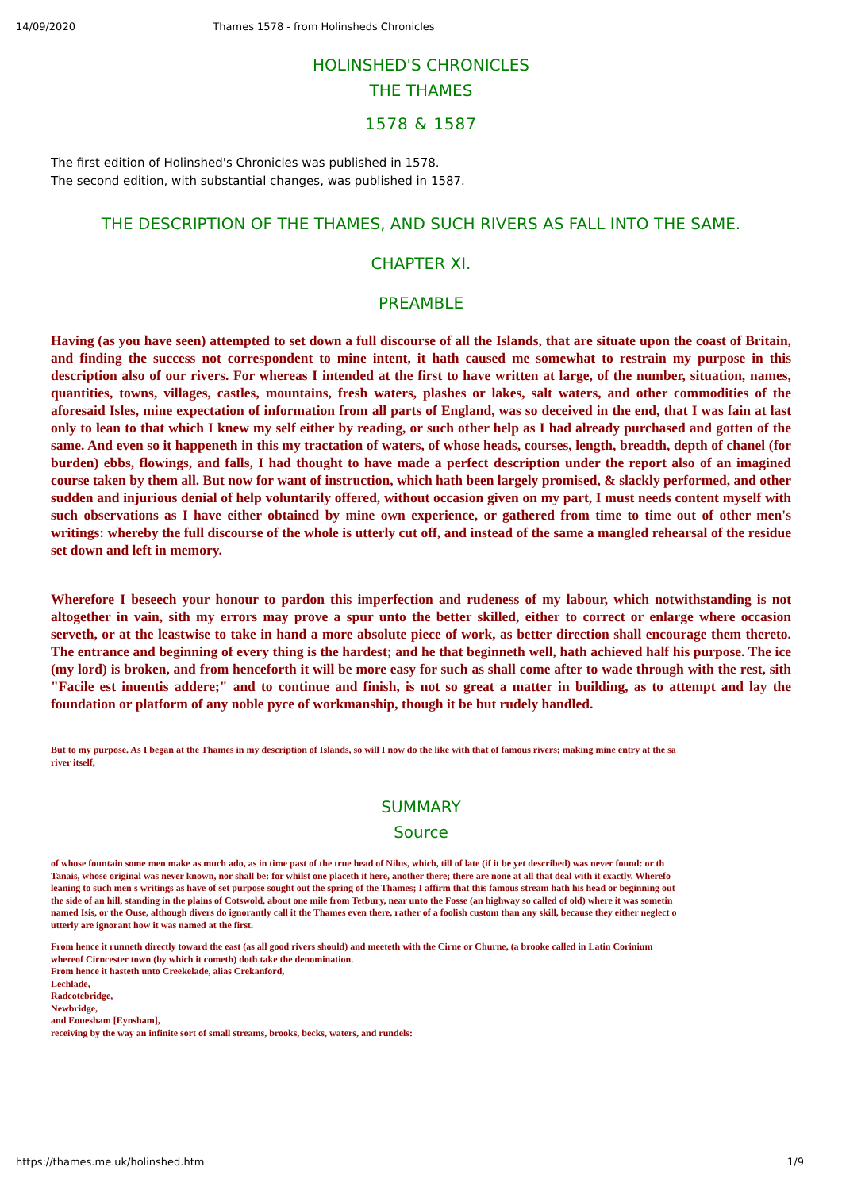14/09/2020 Thames 1578 - from Holinsheds Chronicles
HOLINSHED'S CHRONICLES
THE THAMES
1578 & 1587
The first edition of Holinshed's Chronicles was published in 1578.
The second edition, with substantial changes, was published in 1587.
THE DESCRIPTION OF THE THAMES, AND SUCH RIVERS AS FALL INTO THE SAME.
CHAPTER XI.
PREAMBLE
Having (as you have seen) attempted to set down a full discourse of all the Islands, that are situate upon the coast of Britain, and finding the success not correspondent to mine intent, it hath caused me somewhat to restrain my purpose in this description also of our rivers. For whereas I intended at the first to have written at large, of the number, situation, names, quantities, towns, villages, castles, mountains, fresh waters, plashes or lakes, salt waters, and other commodities of the aforesaid Isles, mine expectation of information from all parts of England, was so deceived in the end, that I was fain at last only to lean to that which I knew my self either by reading, or such other help as I had already purchased and gotten of the same. And even so it happeneth in this my tractation of waters, of whose heads, courses, length, breadth, depth of chanel (for burden) ebbs, flowings, and falls, I had thought to have made a perfect description under the report also of an imagined course taken by them all. But now for want of instruction, which hath been largely promised, & slackly performed, and other sudden and injurious denial of help voluntarily offered, without occasion given on my part, I must needs content myself with such observations as I have either obtained by mine own experience, or gathered from time to time out of other men's writings: whereby the full discourse of the whole is utterly cut off, and instead of the same a mangled rehearsal of the residue set down and left in memory.
Wherefore I beseech your honour to pardon this imperfection and rudeness of my labour, which notwithstanding is not altogether in vain, sith my errors may prove a spur unto the better skilled, either to correct or enlarge where occasion serveth, or at the leastwise to take in hand a more absolute piece of work, as better direction shall encourage them thereto. The entrance and beginning of every thing is the hardest; and he that beginneth well, hath achieved half his purpose. The ice (my lord) is broken, and from henceforth it will be more easy for such as shall come after to wade through with the rest, sith "Facile est inuentis addere;" and to continue and finish, is not so great a matter in building, as to attempt and lay the foundation or platform of any noble pyce of workmanship, though it be but rudely handled.
But to my purpose. As I began at the Thames in my description of Islands, so will I now do the like with that of famous rivers; making mine entry at the sa
river itself,
SUMMARY
Source
of whose fountain some men make as much ado, as in time past of the true head of Nilus, which, till of late (if it be yet described) was never found: or th
Tanais, whose original was never known, nor shall be: for whilst one placeth it here, another there; there are none at all that deal with it exactly. Wherefo
leaning to such men's writings as have of set purpose sought out the spring of the Thames; I affirm that this famous stream hath his head or beginning out
the side of an hill, standing in the plains of Cotswold, about one mile from Tetbury, near unto the Fosse (an highway so called of old) where it was sometin
named Isis, or the Ouse, although divers do ignorantly call it the Thames even there, rather of a foolish custom than any skill, because they either neglect o
utterly are ignorant how it was named at the first.
From hence it runneth directly toward the east (as all good rivers should) and meeteth with the Cirne or Churne, (a brooke called in Latin Corinium
whereof Cirncester town (by which it cometh) doth take the denomination.
From hence it hasteth unto Creekelade, alias Crekanford,
Lechlade,
Radcotebridge,
Newbridge,
and Eouesham [Eynsham],
receiving by the way an infinite sort of small streams, brooks, becks, waters, and rundels:
https://thames.me.uk/holinshed.htm 1/9